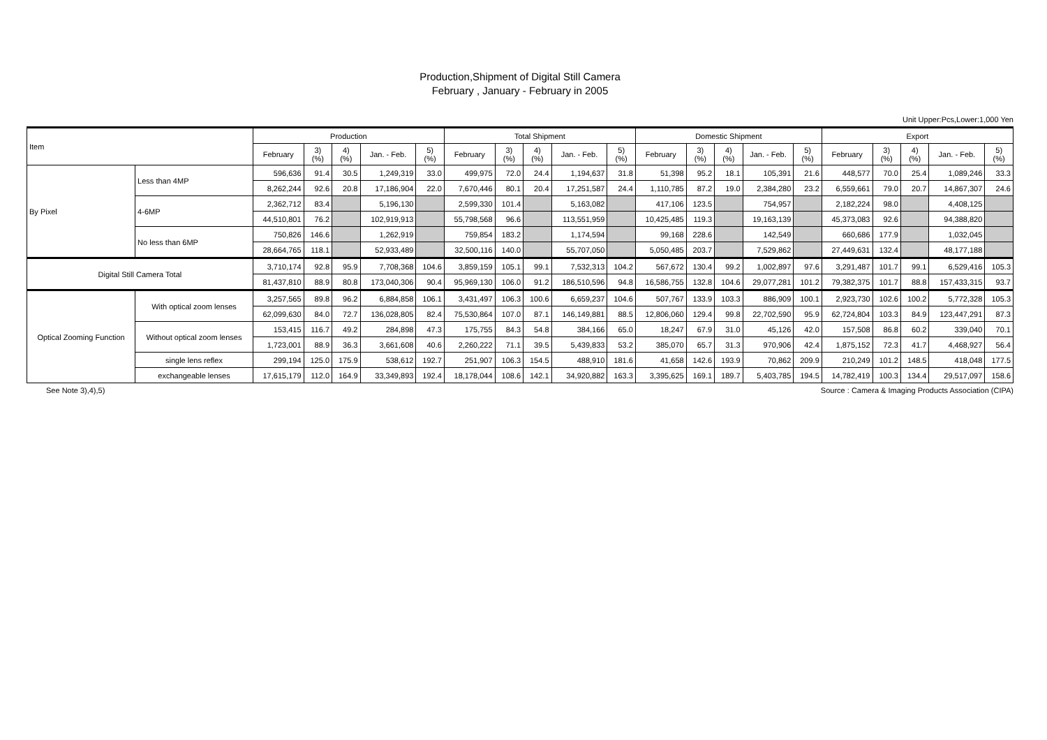Production,Shipment of Digital Still Camera
February , January - February in 2005
Unit Upper:Pcs,Lower:1,000 Yen
| Item | | Production | | | | | Total Shipment | | | | | Domestic Shipment | | | | | Export | | | | |
| --- | --- | --- | --- | --- | --- | --- | --- | --- | --- | --- | --- | --- | --- | --- | --- | --- | --- | --- | --- | --- | --- |
| | | February | 3) (%) | 4) (%) | Jan. - Feb. | 5) (%) | February | 3) (%) | 4) (%) | Jan. - Feb. | 5) (%) | February | 3) (%) | 4) (%) | Jan. - Feb. | 5) (%) | February | 3) (%) | 4) (%) | Jan. - Feb. | 5) (%) |
| By Pixel | Less than 4MP | 596,636 | 91.4 | 30.5 | 1,249,319 | 33.0 | 499,975 | 72.0 | 24.4 | 1,194,637 | 31.8 | 51,398 | 95.2 | 18.1 | 105,391 | 21.6 | 448,577 | 70.0 | 25.4 | 1,089,246 | 33.3 |
| | | 8,262,244 | 92.6 | 20.8 | 17,186,904 | 22.0 | 7,670,446 | 80.1 | 20.4 | 17,251,587 | 24.4 | 1,110,785 | 87.2 | 19.0 | 2,384,280 | 23.2 | 6,559,661 | 79.0 | 20.7 | 14,867,307 | 24.6 |
| | 4-6MP | 2,362,712 | 83.4 | | 5,196,130 | | 2,599,330 | 101.4 | | 5,163,082 | | 417,106 | 123.5 | | 754,957 | | 2,182,224 | 98.0 | | 4,408,125 | |
| | | 44,510,801 | 76.2 | | 102,919,913 | | 55,798,568 | 96.6 | | 113,551,959 | | 10,425,485 | 119.3 | | 19,163,139 | | 45,373,083 | 92.6 | | 94,388,820 | |
| | No less than 6MP | 750,826 | 146.6 | | 1,262,919 | | 759,854 | 183.2 | | 1,174,594 | | 99,168 | 228.6 | | 142,549 | | 660,686 | 177.9 | | 1,032,045 | |
| | | 28,664,765 | 118.1 | | 52,933,489 | | 32,500,116 | 140.0 | | 55,707,050 | | 5,050,485 | 203.7 | | 7,529,862 | | 27,449,631 | 132.4 | | 48,177,188 | |
| Digital Still Camera Total | | 3,710,174 | 92.8 | 95.9 | 7,708,368 | 104.6 | 3,859,159 | 105.1 | 99.1 | 7,532,313 | 104.2 | 567,672 | 130.4 | 99.2 | 1,002,897 | 97.6 | 3,291,487 | 101.7 | 99.1 | 6,529,416 | 105.3 |
| | | 81,437,810 | 88.9 | 80.8 | 173,040,306 | 90.4 | 95,969,130 | 106.0 | 91.2 | 186,510,596 | 94.8 | 16,586,755 | 132.8 | 104.6 | 29,077,281 | 101.2 | 79,382,375 | 101.7 | 88.8 | 157,433,315 | 93.7 |
| Optical Zooming Function | With optical zoom lenses | 3,257,565 | 89.8 | 96.2 | 6,884,858 | 106.1 | 3,431,497 | 106.3 | 100.6 | 6,659,237 | 104.6 | 507,767 | 133.9 | 103.3 | 886,909 | 100.1 | 2,923,730 | 102.6 | 100.2 | 5,772,328 | 105.3 |
| | | 62,099,630 | 84.0 | 72.7 | 136,028,805 | 82.4 | 75,530,864 | 107.0 | 87.1 | 146,149,881 | 88.5 | 12,806,060 | 129.4 | 99.8 | 22,702,590 | 95.9 | 62,724,804 | 103.3 | 84.9 | 123,447,291 | 87.3 |
| | Without optical zoom lenses | 153,415 | 116.7 | 49.2 | 284,898 | 47.3 | 175,755 | 84.3 | 54.8 | 384,166 | 65.0 | 18,247 | 67.9 | 31.0 | 45,126 | 42.0 | 157,508 | 86.8 | 60.2 | 339,040 | 70.1 |
| | | 1,723,001 | 88.9 | 36.3 | 3,661,608 | 40.6 | 2,260,222 | 71.1 | 39.5 | 5,439,833 | 53.2 | 385,070 | 65.7 | 31.3 | 970,906 | 42.4 | 1,875,152 | 72.3 | 41.7 | 4,468,927 | 56.4 |
| | single lens reflex | 299,194 | 125.0 | 175.9 | 538,612 | 192.7 | 251,907 | 106.3 | 154.5 | 488,910 | 181.6 | 41,658 | 142.6 | 193.9 | 70,862 | 209.9 | 210,249 | 101.2 | 148.5 | 418,048 | 177.5 |
| | exchangeable lenses | 17,615,179 | 112.0 | 164.9 | 33,349,893 | 192.4 | 18,178,044 | 108.6 | 142.1 | 34,920,882 | 163.3 | 3,395,625 | 169.1 | 189.7 | 5,403,785 | 194.5 | 14,782,419 | 100.3 | 134.4 | 29,517,097 | 158.6 |
See Note 3),4),5) Source : Camera & Imaging Products Association (CIPA)